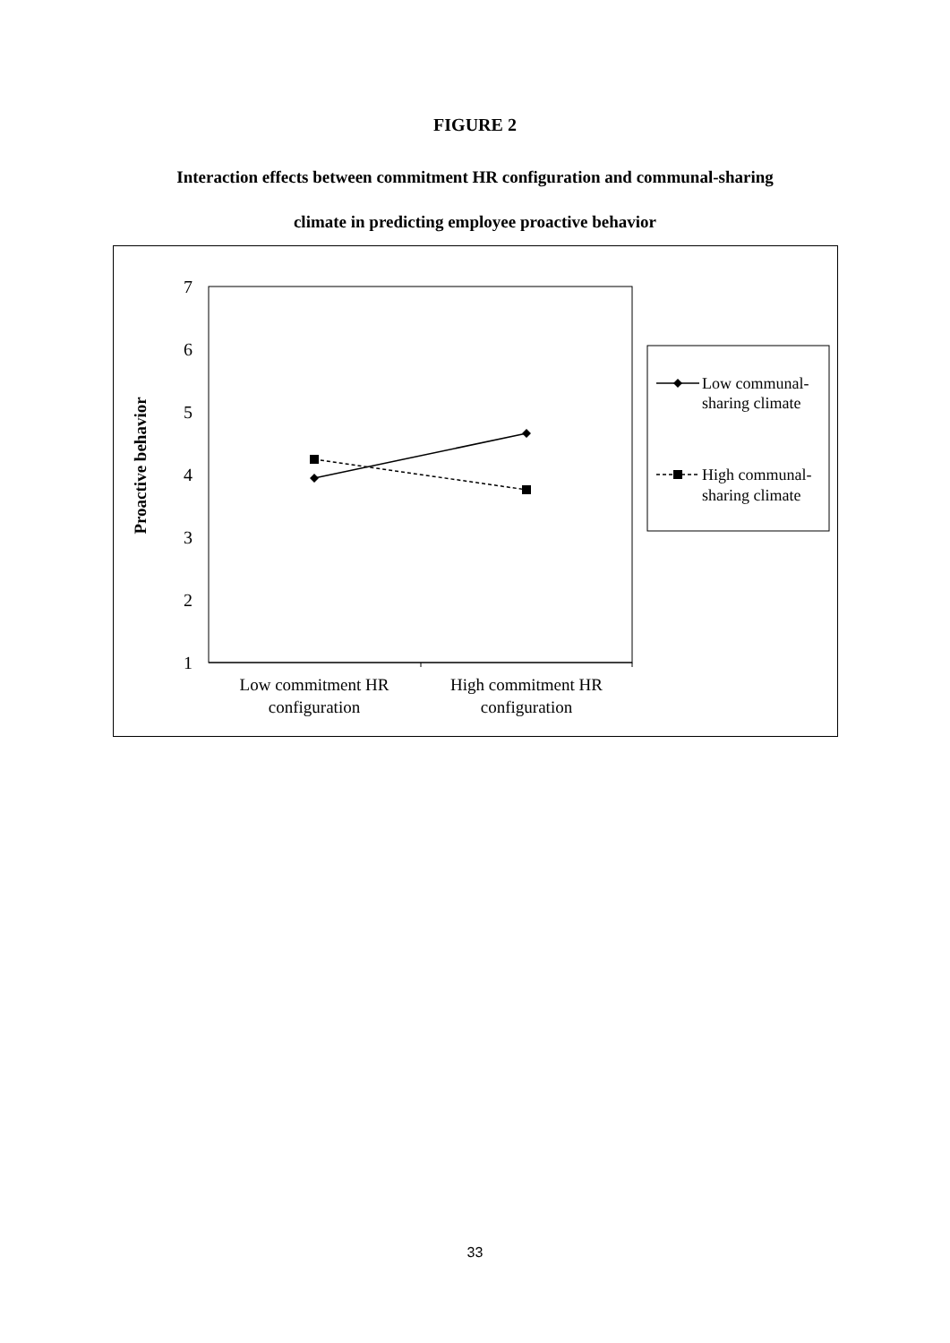FIGURE 2
Interaction effects between commitment HR configuration and communal-sharing
climate in predicting employee proactive behavior
7
6
5
4
3
2
1
Proactive behavior
Low commitment HR
configuration
High commitment HR
configuration
Low communal-
sharing climate
High communal-
sharing climate
33